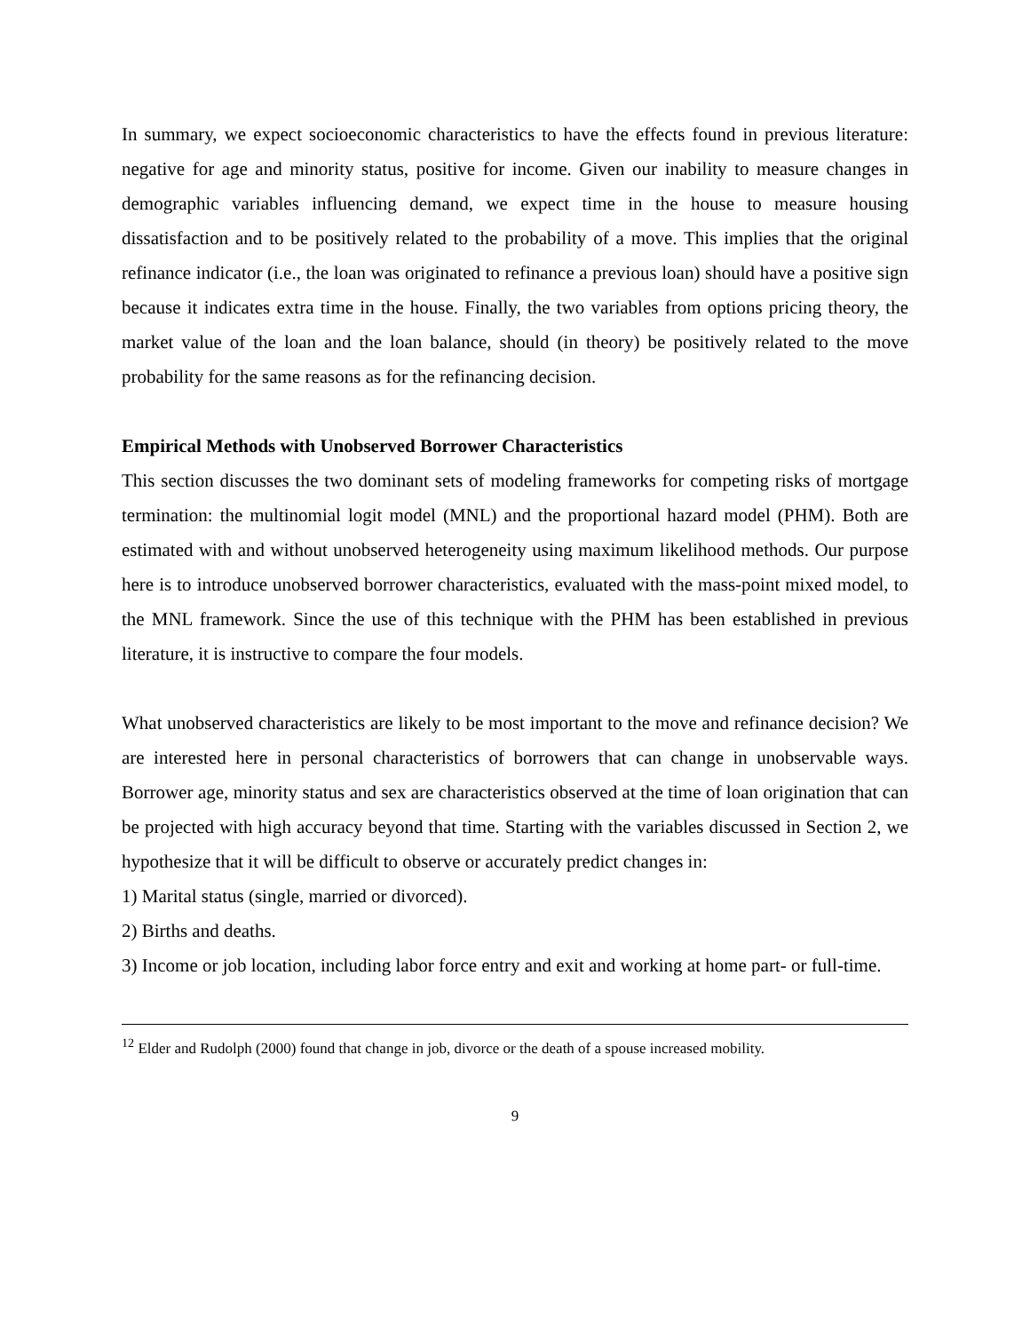In summary, we expect socioeconomic characteristics to have the effects found in previous literature: negative for age and minority status, positive for income. Given our inability to measure changes in demographic variables influencing demand, we expect time in the house to measure housing dissatisfaction and to be positively related to the probability of a move. This implies that the original refinance indicator (i.e., the loan was originated to refinance a previous loan) should have a positive sign because it indicates extra time in the house. Finally, the two variables from options pricing theory, the market value of the loan and the loan balance, should (in theory) be positively related to the move probability for the same reasons as for the refinancing decision.
Empirical Methods with Unobserved Borrower Characteristics
This section discusses the two dominant sets of modeling frameworks for competing risks of mortgage termination: the multinomial logit model (MNL) and the proportional hazard model (PHM). Both are estimated with and without unobserved heterogeneity using maximum likelihood methods. Our purpose here is to introduce unobserved borrower characteristics, evaluated with the mass-point mixed model, to the MNL framework. Since the use of this technique with the PHM has been established in previous literature, it is instructive to compare the four models.
What unobserved characteristics are likely to be most important to the move and refinance decision? We are interested here in personal characteristics of borrowers that can change in unobservable ways. Borrower age, minority status and sex are characteristics observed at the time of loan origination that can be projected with high accuracy beyond that time. Starting with the variables discussed in Section 2, we hypothesize that it will be difficult to observe or accurately predict changes in:
1) Marital status (single, married or divorced).
2) Births and deaths.
3) Income or job location, including labor force entry and exit and working at home part- or full-time.
<sup>12</sup> Elder and Rudolph (2000) found that change in job, divorce or the death of a spouse increased mobility.
9